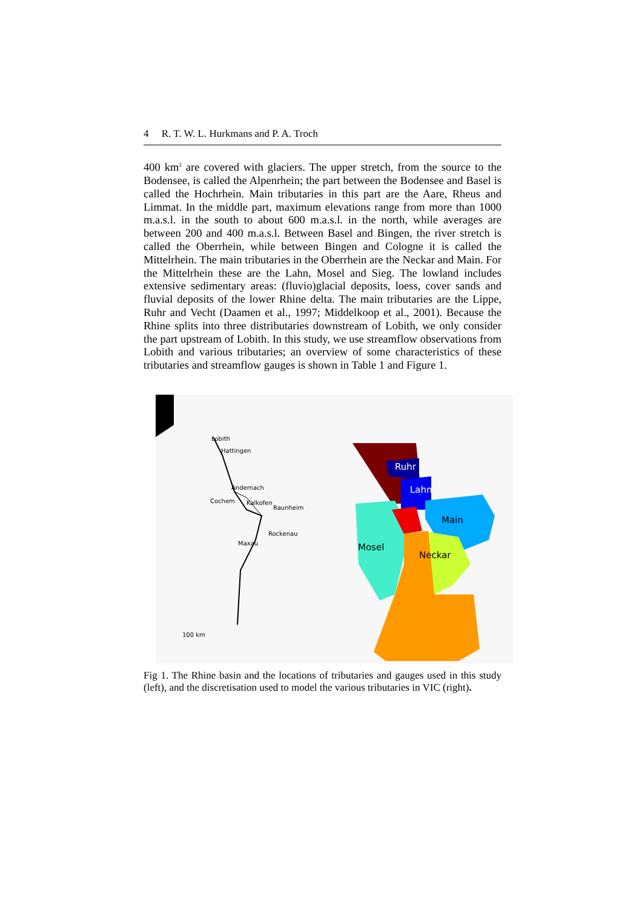4 R. T. W. L. Hurkmans and P. A. Troch
400 km<sup>2</sup> are covered with glaciers. The upper stretch, from the source to the Bodensee, is called the Alpenrhein; the part between the Bodensee and Basel is called the Hochrhein. Main tributaries in this part are the Aare, Rheus and Limmat. In the middle part, maximum elevations range from more than 1000 m.a.s.l. in the south to about 600 m.a.s.l. in the north, while averages are between 200 and 400 m.a.s.l. Between Basel and Bingen, the river stretch is called the Oberrhein, while between Bingen and Cologne it is called the Mittelrhein. The main tributaries in the Oberrhein are the Neckar and Main. For the Mittelrhein these are the Lahn, Mosel and Sieg. The lowland includes extensive sedimentary areas: (fluvio)glacial deposits, loess, cover sands and fluvial deposits of the lower Rhine delta. The main tributaries are the Lippe, Ruhr and Vecht (Daamen et al., 1997; Middelkoop et al., 2001). Because the Rhine splits into three distributaries downstream of Lobith, we only consider the part upstream of Lobith. In this study, we use streamflow observations from Lobith and various tributaries; an overview of some characteristics of these tributaries and streamflow gauges is shown in Table 1 and Figure 1.
Lobith
Hattingen
Andernach
Cochem
Kalkofen
Raunheim
Rockenau
Maxau
100 km
Ruhr
Lahn
Main
Mosel
Neckar
Fig 1. The Rhine basin and the locations of tributaries and gauges used in this study (left), and the discretisation used to model the various tributaries in VIC (right).